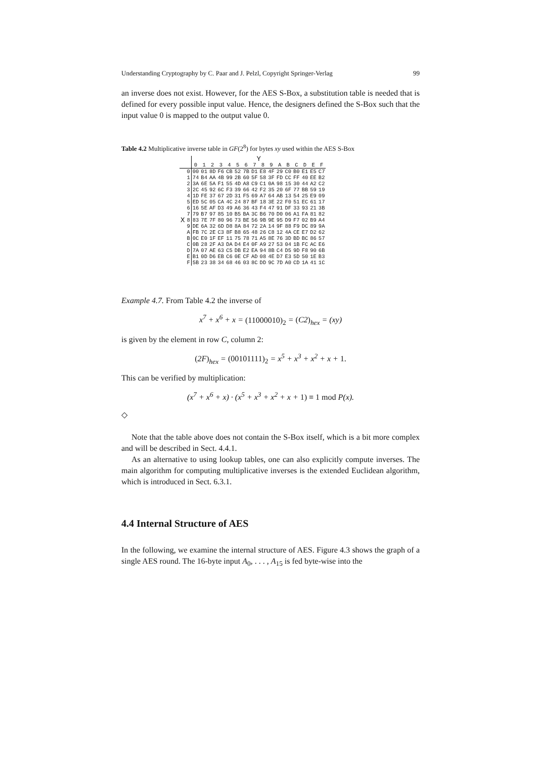Understanding Cryptography by C. Paar and J. Pelzl, Copyright Springer-Verlag 99
an inverse does not exist. However, for the AES S-Box, a substitution table is needed that is defined for every possible input value. Hence, the designers defined the S-Box such that the input value 0 is mapped to the output value 0.
Table 4.2 Multiplicative inverse table in GF(2<sup>8</sup>) for bytes xy used within the AES S-Box
| | | Y | | | | | | | | | | | | | | | |
| | | 0 | 1 | 2 | 3 | 4 | 5 | 6 | 7 | 8 | 9 | A | B | C | D | E | F |
| | 0 | 00 | 01 | 8D | F6 | CB | 52 | 7B | D1 | E8 | 4F | 29 | C0 | B0 | E1 | E5 | C7 |
| | 1 | 74 | B4 | AA | 4B | 99 | 2B | 60 | 5F | 58 | 3F | FD | CC | FF | 40 | EE | B2 |
| | 2 | 3A | 6E | 5A | F1 | 55 | 4D | A8 | C9 | C1 | 0A | 98 | 15 | 30 | 44 | A2 | C2 |
| | 3 | 2C | 45 | 92 | 6C | F3 | 39 | 66 | 42 | F2 | 35 | 20 | 6F | 77 | BB | 59 | 19 |
| | 4 | 1D | FE | 37 | 67 | 2D | 31 | F5 | 69 | A7 | 64 | AB | 13 | 54 | 25 | E9 | 09 |
| | 5 | ED | 5C | 05 | CA | 4C | 24 | 87 | BF | 18 | 3E | 22 | F0 | 51 | EC | 61 | 17 |
| | 6 | 16 | 5E | AF | D3 | 49 | A6 | 36 | 43 | F4 | 47 | 91 | DF | 33 | 93 | 21 | 3B |
| | 7 | 79 | B7 | 97 | 85 | 10 | B5 | BA | 3C | B6 | 70 | D0 | 06 | A1 | FA | 81 | 82 |
| X | 8 | 83 | 7E | 7F | 80 | 96 | 73 | BE | 56 | 9B | 9E | 95 | D9 | F7 | 02 | B9 | A4 |
| | 9 | DE | 6A | 32 | 6D | D8 | 8A | 84 | 72 | 2A | 14 | 9F | 88 | F9 | DC | 89 | 9A |
| | A | FB | 7C | 2E | C3 | 8F | B8 | 65 | 48 | 26 | C8 | 12 | 4A | CE | E7 | D2 | 62 |
| | B | 0C | E0 | 1F | EF | 11 | 75 | 78 | 71 | A5 | 8E | 76 | 3D | BD | BC | 86 | 57 |
| | C | 0B | 28 | 2F | A3 | DA | D4 | E4 | 0F | A9 | 27 | 53 | 04 | 1B | FC | AC | E6 |
| | D | 7A | 07 | AE | 63 | C5 | DB | E2 | EA | 94 | 8B | C4 | D5 | 9D | F8 | 90 | 6B |
| | E | B1 | 0D | D6 | EB | C6 | 0E | CF | AD | 08 | 4E | D7 | E3 | 5D | 50 | 1E | B3 |
| | F | 5B | 23 | 38 | 34 | 68 | 46 | 03 | 8C | DD | 9C | 7D | A0 | CD | 1A | 41 | 1C |
Example 4.7. From Table 4.2 the inverse of
x<sup>7</sup> + x<sup>6</sup> + x = (11000010)<sub>2</sub> = (C2)<sub>hex</sub> = (xy)
is given by the element in row C, column 2:
(2F)<sub>hex</sub> = (00101111)<sub>2</sub> = x<sup>5</sup> + x<sup>3</sup> + x<sup>2</sup> + x + 1.
This can be verified by multiplication:
(x<sup>7</sup> + x<sup>6</sup> + x) · (x<sup>5</sup> + x<sup>3</sup> + x<sup>2</sup> + x + 1) ≡ 1 mod P(x).
◇
Note that the table above does not contain the S-Box itself, which is a bit more complex and will be described in Sect. 4.4.1.
As an alternative to using lookup tables, one can also explicitly compute inverses. The main algorithm for computing multiplicative inverses is the extended Euclidean algorithm, which is introduced in Sect. 6.3.1.
4.4 Internal Structure of AES
In the following, we examine the internal structure of AES. Figure 4.3 shows the graph of a single AES round. The 16-byte input A<sub>0</sub>, . . . , A<sub>15</sub> is fed byte-wise into the